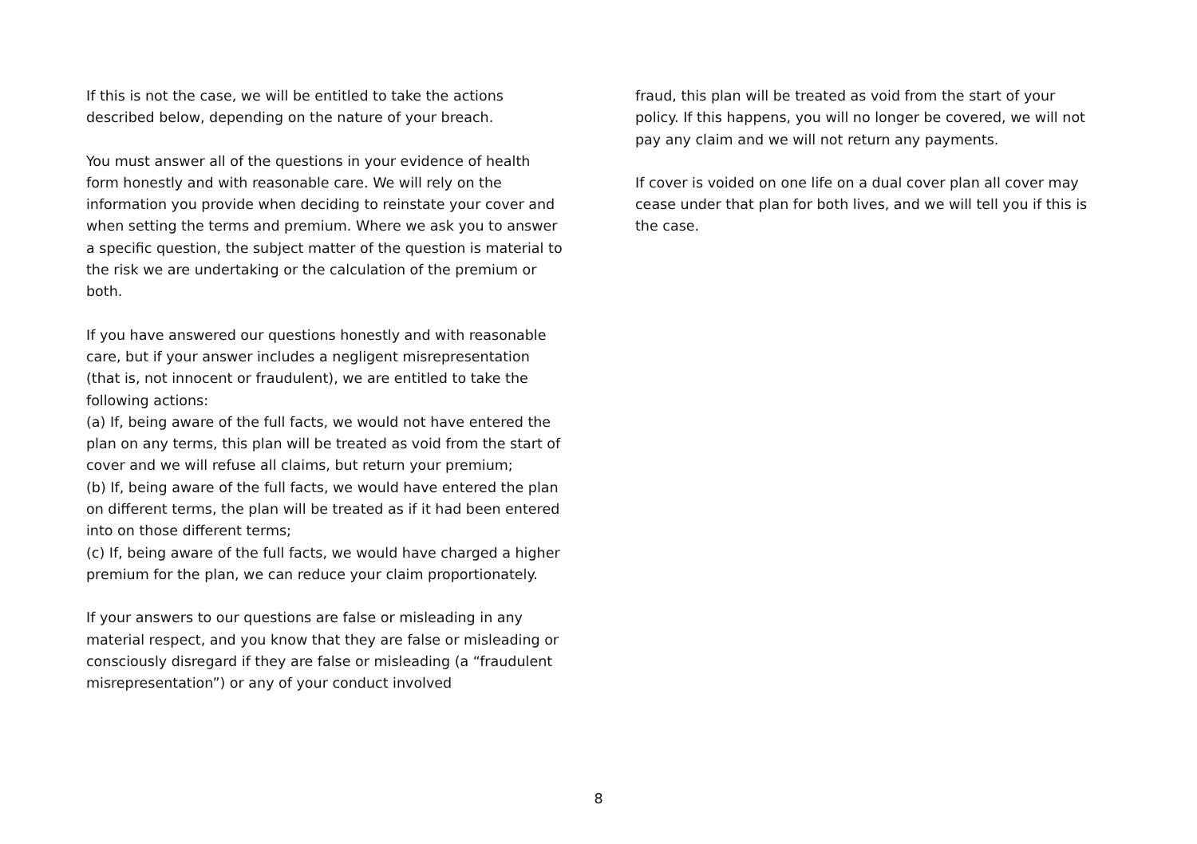If this is not the case, we will be entitled to take the actions described below, depending on the nature of your breach.
You must answer all of the questions in your evidence of health form honestly and with reasonable care. We will rely on the information you provide when deciding to reinstate your cover and when setting the terms and premium. Where we ask you to answer a specific question, the subject matter of the question is material to the risk we are undertaking or the calculation of the premium or both.
If you have answered our questions honestly and with reasonable care, but if your answer includes a negligent misrepresentation (that is, not innocent or fraudulent), we are entitled to take the following actions:
(a) If, being aware of the full facts, we would not have entered the plan on any terms, this plan will be treated as void from the start of cover and we will refuse all claims, but return your premium;
(b) If, being aware of the full facts, we would have entered the plan on different terms, the plan will be treated as if it had been entered into on those different terms;
(c) If, being aware of the full facts, we would have charged a higher premium for the plan, we can reduce your claim proportionately.
If your answers to our questions are false or misleading in any material respect, and you know that they are false or misleading or consciously disregard if they are false or misleading (a “fraudulent misrepresentation”) or any of your conduct involved
fraud, this plan will be treated as void from the start of your policy. If this happens, you will no longer be covered, we will not pay any claim and we will not return any payments.
If cover is voided on one life on a dual cover plan all cover may cease under that plan for both lives, and we will tell you if this is the case.
8